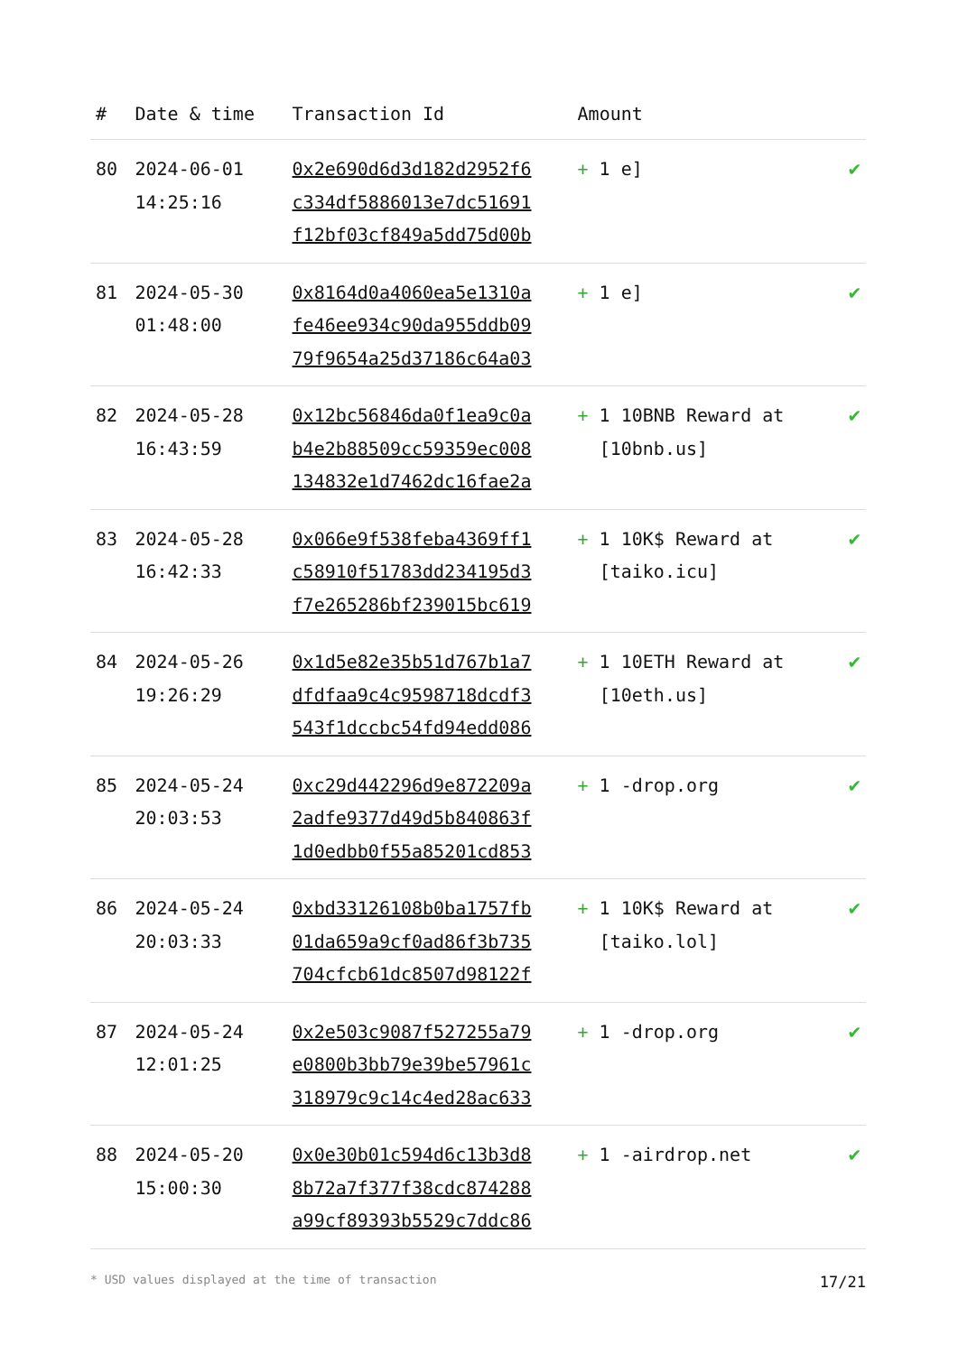| # | Date & time | Transaction Id | Amount | |
| --- | --- | --- | --- | --- |
| 80 | 2024-06-01 14:25:16 | 0x2e690d6d3d182d2952f6 c334df5886013e7dc51691 f12bf03cf849a5dd75d00b | + 1 e] | ✔ |
| 81 | 2024-05-30 01:48:00 | 0x8164d0a4060ea5e1310a fe46ee934c90da955ddb09 79f9654a25d37186c64a03 | + 1 e] | ✔ |
| 82 | 2024-05-28 16:43:59 | 0x12bc56846da0f1ea9c0a b4e2b88509cc59359ec008 134832e1d7462dc16fae2a | + 1 10BNB Reward at [10bnb.us] | ✔ |
| 83 | 2024-05-28 16:42:33 | 0x066e9f538feba4369ff1 c58910f51783dd234195d3 f7e265286bf239015bc619 | + 1 10K$ Reward at [taiko.icu] | ✔ |
| 84 | 2024-05-26 19:26:29 | 0x1d5e82e35b51d767b1a7 dfdfaa9c4c9598718dcdf3 543f1dccbc54fd94edd086 | + 1 10ETH Reward at [10eth.us] | ✔ |
| 85 | 2024-05-24 20:03:53 | 0xc29d442296d9e872209a 2adfe9377d49d5b840863f 1d0edbb0f55a85201cd853 | + 1 -drop.org | ✔ |
| 86 | 2024-05-24 20:03:33 | 0xbd33126108b0ba1757fb 01da659a9cf0ad86f3b735 704cfcb61dc8507d98122f | + 1 10K$ Reward at [taiko.lol] | ✔ |
| 87 | 2024-05-24 12:01:25 | 0x2e503c9087f527255a79 e0800b3bb79e39be57961c 318979c9c14c4ed28ac633 | + 1 -drop.org | ✔ |
| 88 | 2024-05-20 15:00:30 | 0x0e30b01c594d6c13b3d8 8b72a7f377f38cdc874288 a99cf89393b5529c7ddc86 | + 1 -airdrop.net | ✔ |
* USD values displayed at the time of transaction 17/21